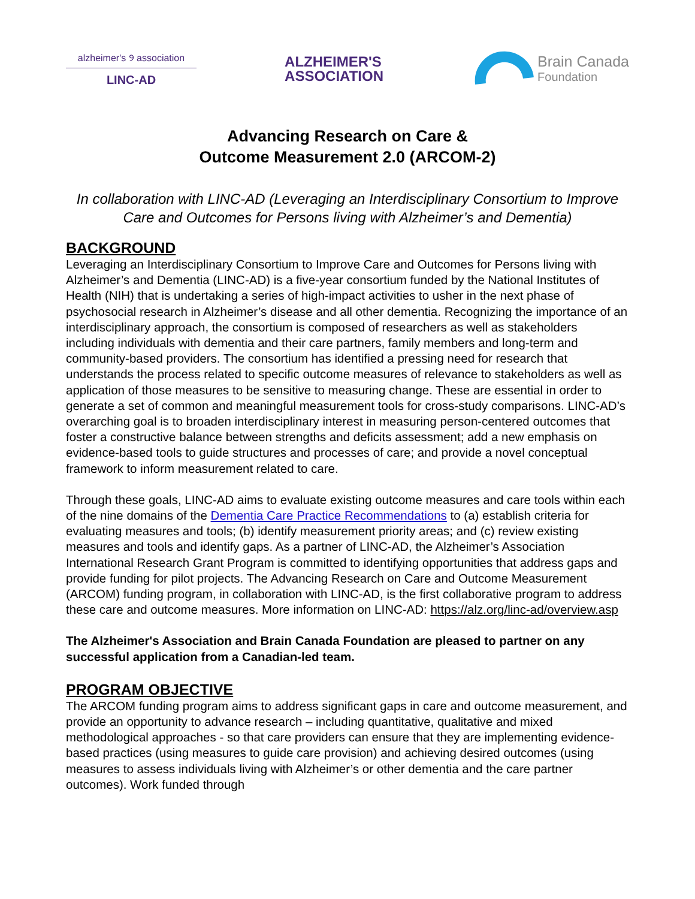alzheimer's ୨ association
LINC-AD
ALZHEIMER'S
ASSOCIATION
Brain Canada
Foundation
Advancing Research on Care &
Outcome Measurement 2.0 (ARCOM-2)
In collaboration with LINC-AD (Leveraging an Interdisciplinary Consortium to Improve Care and Outcomes for Persons living with Alzheimer’s and Dementia)
BACKGROUND
Leveraging an Interdisciplinary Consortium to Improve Care and Outcomes for Persons living with Alzheimer’s and Dementia (LINC-AD) is a five-year consortium funded by the National Institutes of Health (NIH) that is undertaking a series of high-impact activities to usher in the next phase of psychosocial research in Alzheimer’s disease and all other dementia. Recognizing the importance of an interdisciplinary approach, the consortium is composed of researchers as well as stakeholders including individuals with dementia and their care partners, family members and long-term and community-based providers. The consortium has identified a pressing need for research that understands the process related to specific outcome measures of relevance to stakeholders as well as application of those measures to be sensitive to measuring change. These are essential in order to generate a set of common and meaningful measurement tools for cross-study comparisons. LINC-AD’s overarching goal is to broaden interdisciplinary interest in measuring person-centered outcomes that foster a constructive balance between strengths and deficits assessment; add a new emphasis on evidence-based tools to guide structures and processes of care; and provide a novel conceptual framework to inform measurement related to care.
Through these goals, LINC-AD aims to evaluate existing outcome measures and care tools within each of the nine domains of the Dementia Care Practice Recommendations to (a) establish criteria for evaluating measures and tools; (b) identify measurement priority areas; and (c) review existing measures and tools and identify gaps. As a partner of LINC-AD, the Alzheimer’s Association International Research Grant Program is committed to identifying opportunities that address gaps and provide funding for pilot projects. The Advancing Research on Care and Outcome Measurement (ARCOM) funding program, in collaboration with LINC-AD, is the first collaborative program to address these care and outcome measures. More information on LINC-AD: https://alz.org/linc-ad/overview.asp
The Alzheimer's Association and Brain Canada Foundation are pleased to partner on any successful application from a Canadian-led team.
PROGRAM OBJECTIVE
The ARCOM funding program aims to address significant gaps in care and outcome measurement, and provide an opportunity to advance research – including quantitative, qualitative and mixed methodological approaches - so that care providers can ensure that they are implementing evidence-based practices (using measures to guide care provision) and achieving desired outcomes (using measures to assess individuals living with Alzheimer’s or other dementia and the care partner outcomes). Work funded through